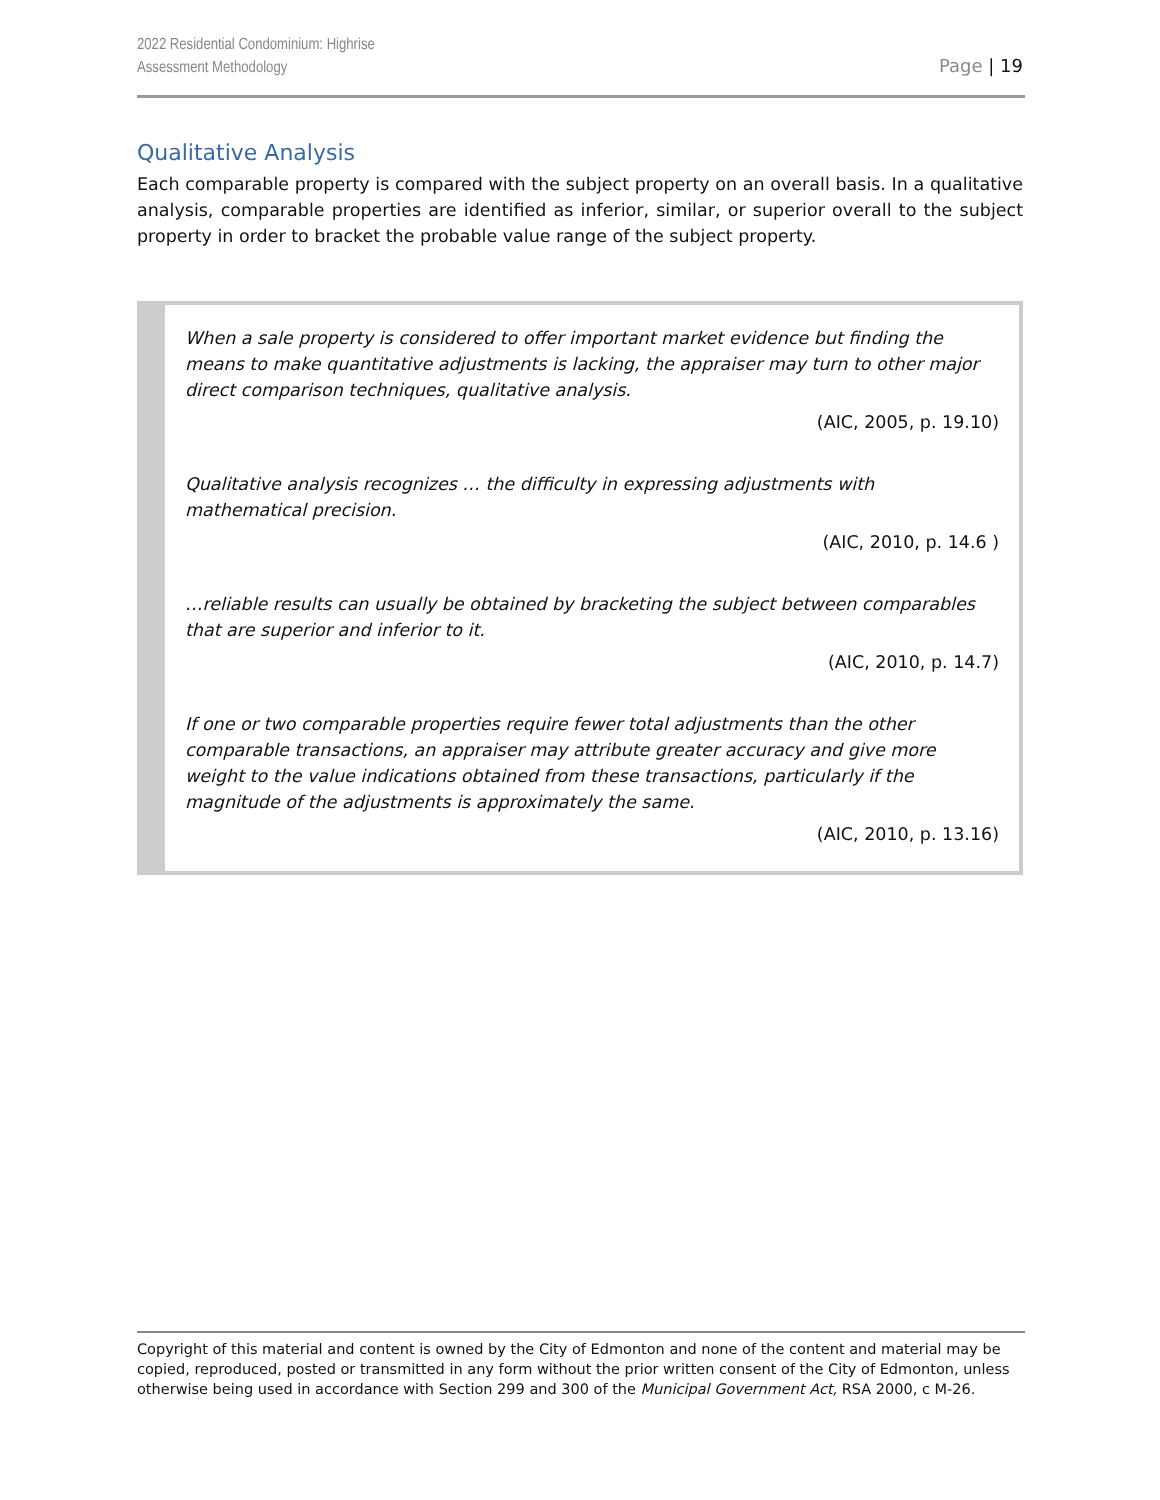2022 Residential Condominium: Highrise
Assessment Methodology
Page | 19
Qualitative Analysis
Each comparable property is compared with the subject property on an overall basis. In a qualitative analysis, comparable properties are identified as inferior, similar, or superior overall to the subject property in order to bracket the probable value range of the subject property.
When a sale property is considered to offer important market evidence but finding the means to make quantitative adjustments is lacking, the appraiser may turn to other major direct comparison techniques, qualitative analysis.
(AIC, 2005, p. 19.10)
Qualitative analysis recognizes … the difficulty in expressing adjustments with mathematical precision.
(AIC, 2010, p. 14.6 )
…reliable results can usually be obtained by bracketing the subject between comparables that are superior and inferior to it.
(AIC, 2010, p. 14.7)
If one or two comparable properties require fewer total adjustments than the other comparable transactions, an appraiser may attribute greater accuracy and give more weight to the value indications obtained from these transactions, particularly if the magnitude of the adjustments is approximately the same.
(AIC, 2010, p. 13.16)
Copyright of this material and content is owned by the City of Edmonton and none of the content and material may be copied, reproduced, posted or transmitted in any form without the prior written consent of the City of Edmonton, unless otherwise being used in accordance with Section 299 and 300 of the Municipal Government Act, RSA 2000, c M-26.